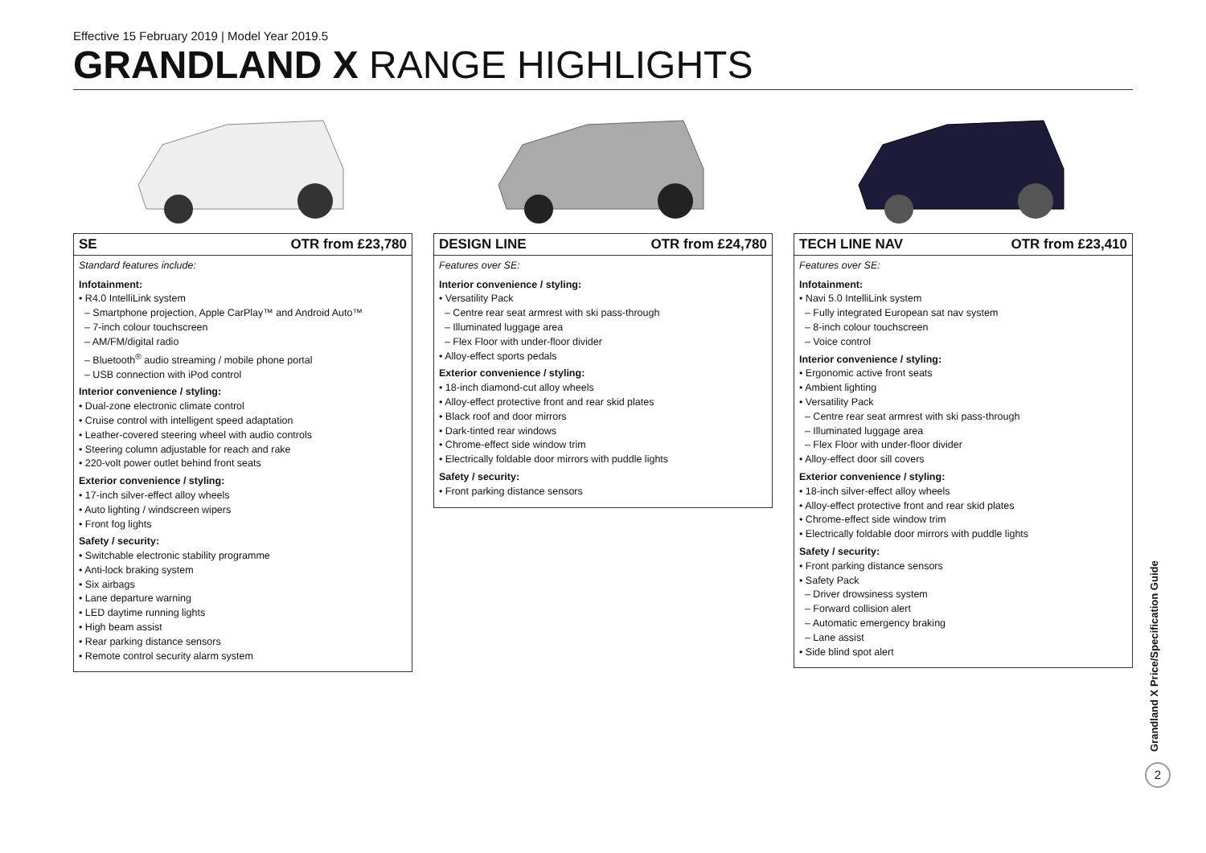Effective 15 February 2019 | Model Year 2019.5
GRANDLAND X RANGE HIGHLIGHTS
SE OTR from £23,780
Standard features include:
Infotainment:
• R4.0 IntelliLink system
– Smartphone projection, Apple CarPlay™ and Android Auto™
– 7-inch colour touchscreen
– AM/FM/digital radio
– Bluetooth<sup>®</sup> audio streaming / mobile phone portal
– USB connection with iPod control
Interior convenience / styling:
• Dual-zone electronic climate control
• Cruise control with intelligent speed adaptation
• Leather-covered steering wheel with audio controls
• Steering column adjustable for reach and rake
• 220-volt power outlet behind front seats
Exterior convenience / styling:
• 17-inch silver-effect alloy wheels
• Auto lighting / windscreen wipers
• Front fog lights
Safety / security:
• Switchable electronic stability programme
• Anti-lock braking system
• Six airbags
• Lane departure warning
• LED daytime running lights
• High beam assist
• Rear parking distance sensors
• Remote control security alarm system
DESIGN LINE OTR from £24,780
Features over SE:
Interior convenience / styling:
• Versatility Pack
– Centre rear seat armrest with ski pass-through
– Illuminated luggage area
– Flex Floor with under-floor divider
• Alloy-effect sports pedals
Exterior convenience / styling:
• 18-inch diamond-cut alloy wheels
• Alloy-effect protective front and rear skid plates
• Black roof and door mirrors
• Dark-tinted rear windows
• Chrome-effect side window trim
• Electrically foldable door mirrors with puddle lights
Safety / security:
• Front parking distance sensors
TECH LINE NAV OTR from £23,410
Features over SE:
Infotainment:
• Navi 5.0 IntelliLink system
– Fully integrated European sat nav system
– 8-inch colour touchscreen
– Voice control
Interior convenience / styling:
• Ergonomic active front seats
• Ambient lighting
• Versatility Pack
– Centre rear seat armrest with ski pass-through
– Illuminated luggage area
– Flex Floor with under-floor divider
• Alloy-effect door sill covers
Exterior convenience / styling:
• 18-inch silver-effect alloy wheels
• Alloy-effect protective front and rear skid plates
• Chrome-effect side window trim
• Electrically foldable door mirrors with puddle lights
Safety / security:
• Front parking distance sensors
• Safety Pack
– Driver drowsiness system
– Forward collision alert
– Automatic emergency braking
– Lane assist
• Side blind spot alert
Grandland X Price/Specification Guide
2